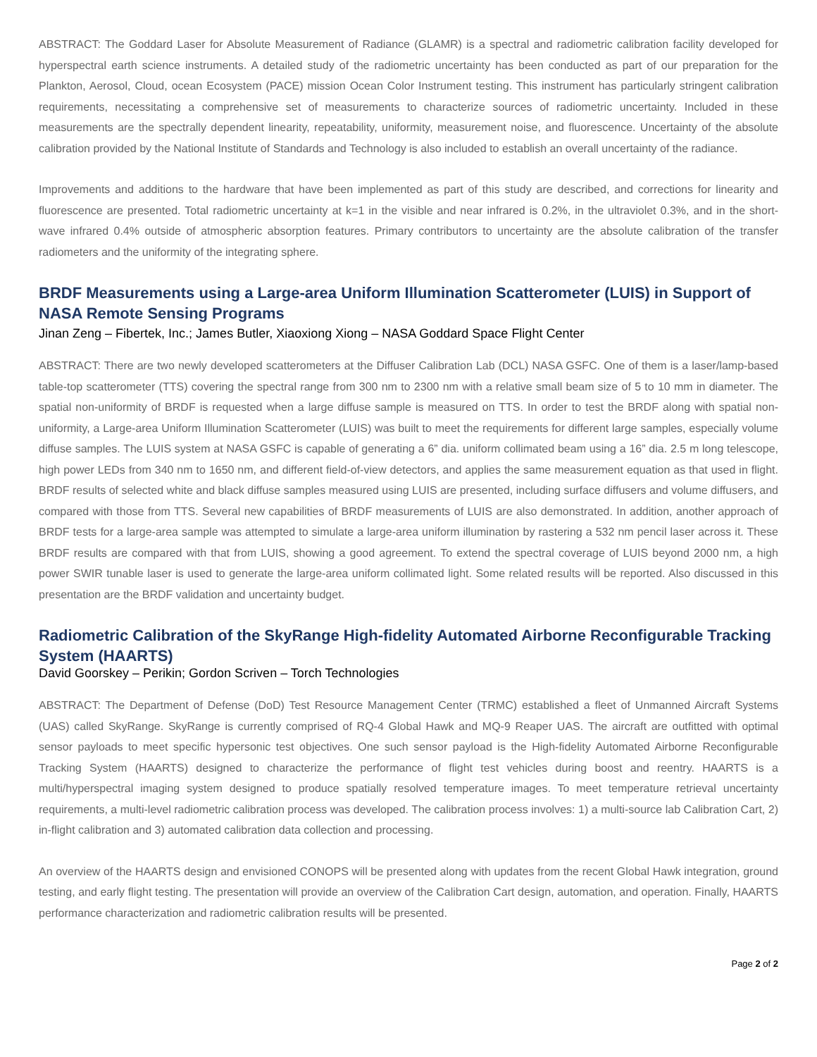ABSTRACT: The Goddard Laser for Absolute Measurement of Radiance (GLAMR) is a spectral and radiometric calibration facility developed for hyperspectral earth science instruments. A detailed study of the radiometric uncertainty has been conducted as part of our preparation for the Plankton, Aerosol, Cloud, ocean Ecosystem (PACE) mission Ocean Color Instrument testing. This instrument has particularly stringent calibration requirements, necessitating a comprehensive set of measurements to characterize sources of radiometric uncertainty. Included in these measurements are the spectrally dependent linearity, repeatability, uniformity, measurement noise, and fluorescence. Uncertainty of the absolute calibration provided by the National Institute of Standards and Technology is also included to establish an overall uncertainty of the radiance.
Improvements and additions to the hardware that have been implemented as part of this study are described, and corrections for linearity and fluorescence are presented. Total radiometric uncertainty at k=1 in the visible and near infrared is 0.2%, in the ultraviolet 0.3%, and in the short-wave infrared 0.4% outside of atmospheric absorption features. Primary contributors to uncertainty are the absolute calibration of the transfer radiometers and the uniformity of the integrating sphere.
BRDF Measurements using a Large-area Uniform Illumination Scatterometer (LUIS) in Support of NASA Remote Sensing Programs
Jinan Zeng – Fibertek, Inc.; James Butler, Xiaoxiong Xiong – NASA Goddard Space Flight Center
ABSTRACT: There are two newly developed scatterometers at the Diffuser Calibration Lab (DCL) NASA GSFC. One of them is a laser/lamp-based table-top scatterometer (TTS) covering the spectral range from 300 nm to 2300 nm with a relative small beam size of 5 to 10 mm in diameter. The spatial non-uniformity of BRDF is requested when a large diffuse sample is measured on TTS. In order to test the BRDF along with spatial non-uniformity, a Large-area Uniform Illumination Scatterometer (LUIS) was built to meet the requirements for different large samples, especially volume diffuse samples. The LUIS system at NASA GSFC is capable of generating a 6” dia. uniform collimated beam using a 16” dia. 2.5 m long telescope, high power LEDs from 340 nm to 1650 nm, and different field-of-view detectors, and applies the same measurement equation as that used in flight. BRDF results of selected white and black diffuse samples measured using LUIS are presented, including surface diffusers and volume diffusers, and compared with those from TTS. Several new capabilities of BRDF measurements of LUIS are also demonstrated. In addition, another approach of BRDF tests for a large-area sample was attempted to simulate a large-area uniform illumination by rastering a 532 nm pencil laser across it. These BRDF results are compared with that from LUIS, showing a good agreement. To extend the spectral coverage of LUIS beyond 2000 nm, a high power SWIR tunable laser is used to generate the large-area uniform collimated light. Some related results will be reported. Also discussed in this presentation are the BRDF validation and uncertainty budget.
Radiometric Calibration of the SkyRange High-fidelity Automated Airborne Reconfigurable Tracking System (HAARTS)
David Goorskey – Perikin; Gordon Scriven – Torch Technologies
ABSTRACT: The Department of Defense (DoD) Test Resource Management Center (TRMC) established a fleet of Unmanned Aircraft Systems (UAS) called SkyRange. SkyRange is currently comprised of RQ-4 Global Hawk and MQ-9 Reaper UAS. The aircraft are outfitted with optimal sensor payloads to meet specific hypersonic test objectives. One such sensor payload is the High-fidelity Automated Airborne Reconfigurable Tracking System (HAARTS) designed to characterize the performance of flight test vehicles during boost and reentry. HAARTS is a multi/hyperspectral imaging system designed to produce spatially resolved temperature images. To meet temperature retrieval uncertainty requirements, a multi-level radiometric calibration process was developed. The calibration process involves: 1) a multi-source lab Calibration Cart, 2) in-flight calibration and 3) automated calibration data collection and processing.
An overview of the HAARTS design and envisioned CONOPS will be presented along with updates from the recent Global Hawk integration, ground testing, and early flight testing. The presentation will provide an overview of the Calibration Cart design, automation, and operation. Finally, HAARTS performance characterization and radiometric calibration results will be presented.
Page 2 of 2